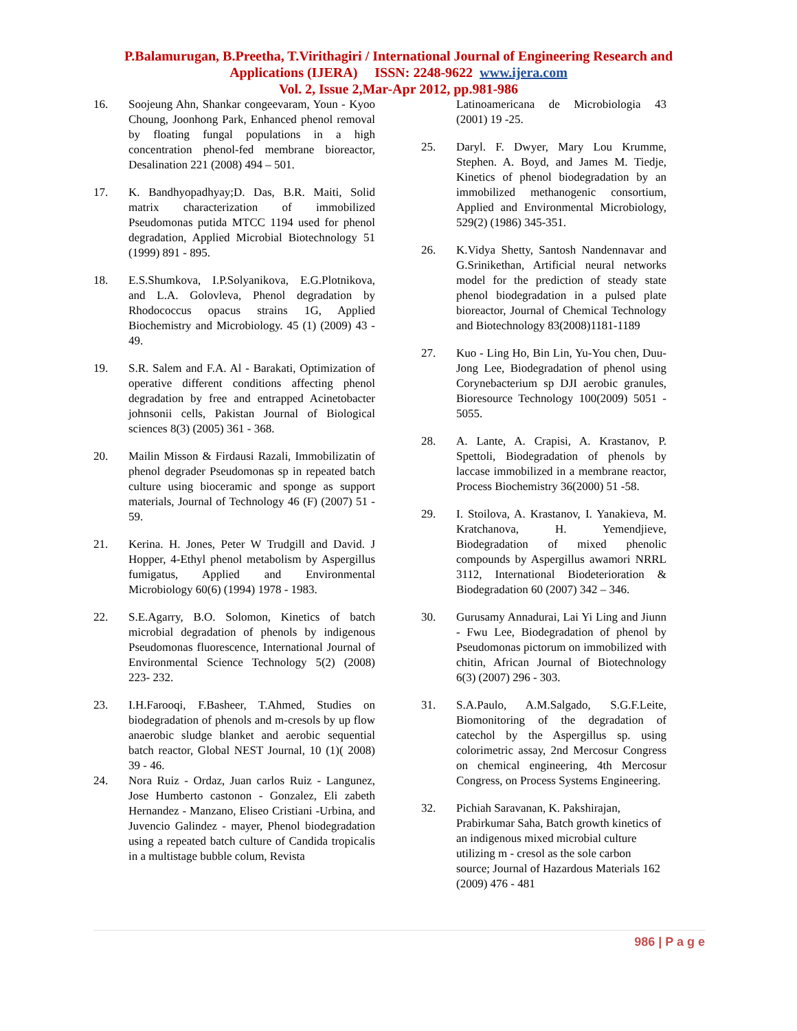P.Balamurugan, B.Preetha, T.Virithagiri / International Journal of Engineering Research and
Applications (IJERA) ISSN: 2248-9622 www.ijera.com
Vol. 2, Issue 2,Mar-Apr 2012, pp.981-986
16. Soojeung Ahn, Shankar congeevaram, Youn - Kyoo Choung, Joonhong Park, Enhanced phenol removal by floating fungal populations in a high concentration phenol-fed membrane bioreactor, Desalination 221 (2008) 494 – 501.
17. K. Bandhyopadhyay;D. Das, B.R. Maiti, Solid matrix characterization of immobilized Pseudomonas putida MTCC 1194 used for phenol degradation, Applied Microbial Biotechnology 51 (1999) 891 - 895.
18. E.S.Shumkova, I.P.Solyanikova, E.G.Plotnikova, and L.A. Golovleva, Phenol degradation by Rhodococcus opacus strains 1G, Applied Biochemistry and Microbiology. 45 (1) (2009) 43 - 49.
19. S.R. Salem and F.A. Al - Barakati, Optimization of operative different conditions affecting phenol degradation by free and entrapped Acinetobacter johnsonii cells, Pakistan Journal of Biological sciences 8(3) (2005) 361 - 368.
20. Mailin Misson & Firdausi Razali, Immobilizatin of phenol degrader Pseudomonas sp in repeated batch culture using bioceramic and sponge as support materials, Journal of Technology 46 (F) (2007) 51 - 59.
21. Kerina. H. Jones, Peter W Trudgill and David. J Hopper, 4-Ethyl phenol metabolism by Aspergillus fumigatus, Applied and Environmental Microbiology 60(6) (1994) 1978 - 1983.
22. S.E.Agarry, B.O. Solomon, Kinetics of batch microbial degradation of phenols by indigenous Pseudomonas fluorescence, International Journal of Environmental Science Technology 5(2) (2008) 223- 232.
23. I.H.Farooqi, F.Basheer, T.Ahmed, Studies on biodegradation of phenols and m-cresols by up flow anaerobic sludge blanket and aerobic sequential batch reactor, Global NEST Journal, 10 (1)( 2008) 39 - 46.
24. Nora Ruiz - Ordaz, Juan carlos Ruiz - Langunez, Jose Humberto castonon - Gonzalez, Eli zabeth Hernandez - Manzano, Eliseo Cristiani -Urbina, and Juvencio Galindez - mayer, Phenol biodegradation using a repeated batch culture of Candida tropicalis in a multistage bubble colum, Revista
Latinoamericana de Microbiologia 43 (2001) 19 -25.
25. Daryl. F. Dwyer, Mary Lou Krumme, Stephen. A. Boyd, and James M. Tiedje, Kinetics of phenol biodegradation by an immobilized methanogenic consortium, Applied and Environmental Microbiology, 529(2) (1986) 345-351.
26. K.Vidya Shetty, Santosh Nandennavar and G.Srinikethan, Artificial neural networks model for the prediction of steady state phenol biodegradation in a pulsed plate bioreactor, Journal of Chemical Technology and Biotechnology 83(2008)1181-1189
27. Kuo - Ling Ho, Bin Lin, Yu-You chen, Duu-Jong Lee, Biodegradation of phenol using Corynebacterium sp DJI aerobic granules, Bioresource Technology 100(2009) 5051 - 5055.
28. A. Lante, A. Crapisi, A. Krastanov, P. Spettoli, Biodegradation of phenols by laccase immobilized in a membrane reactor, Process Biochemistry 36(2000) 51 -58.
29. I. Stoilova, A. Krastanov, I. Yanakieva, M. Kratchanova, H. Yemendjieve, Biodegradation of mixed phenolic compounds by Aspergillus awamori NRRL 3112, International Biodeterioration & Biodegradation 60 (2007) 342 – 346.
30. Gurusamy Annadurai, Lai Yi Ling and Jiunn - Fwu Lee, Biodegradation of phenol by Pseudomonas pictorum on immobilized with chitin, African Journal of Biotechnology 6(3) (2007) 296 - 303.
31. S.A.Paulo, A.M.Salgado, S.G.F.Leite, Biomonitoring of the degradation of catechol by the Aspergillus sp. using colorimetric assay, 2nd Mercosur Congress on chemical engineering, 4th Mercosur Congress, on Process Systems Engineering.
32. Pichiah Saravanan, K. Pakshirajan, Prabirkumar Saha, Batch growth kinetics of an indigenous mixed microbial culture utilizing m - cresol as the sole carbon source; Journal of Hazardous Materials 162 (2009) 476 - 481
986 | P a g e